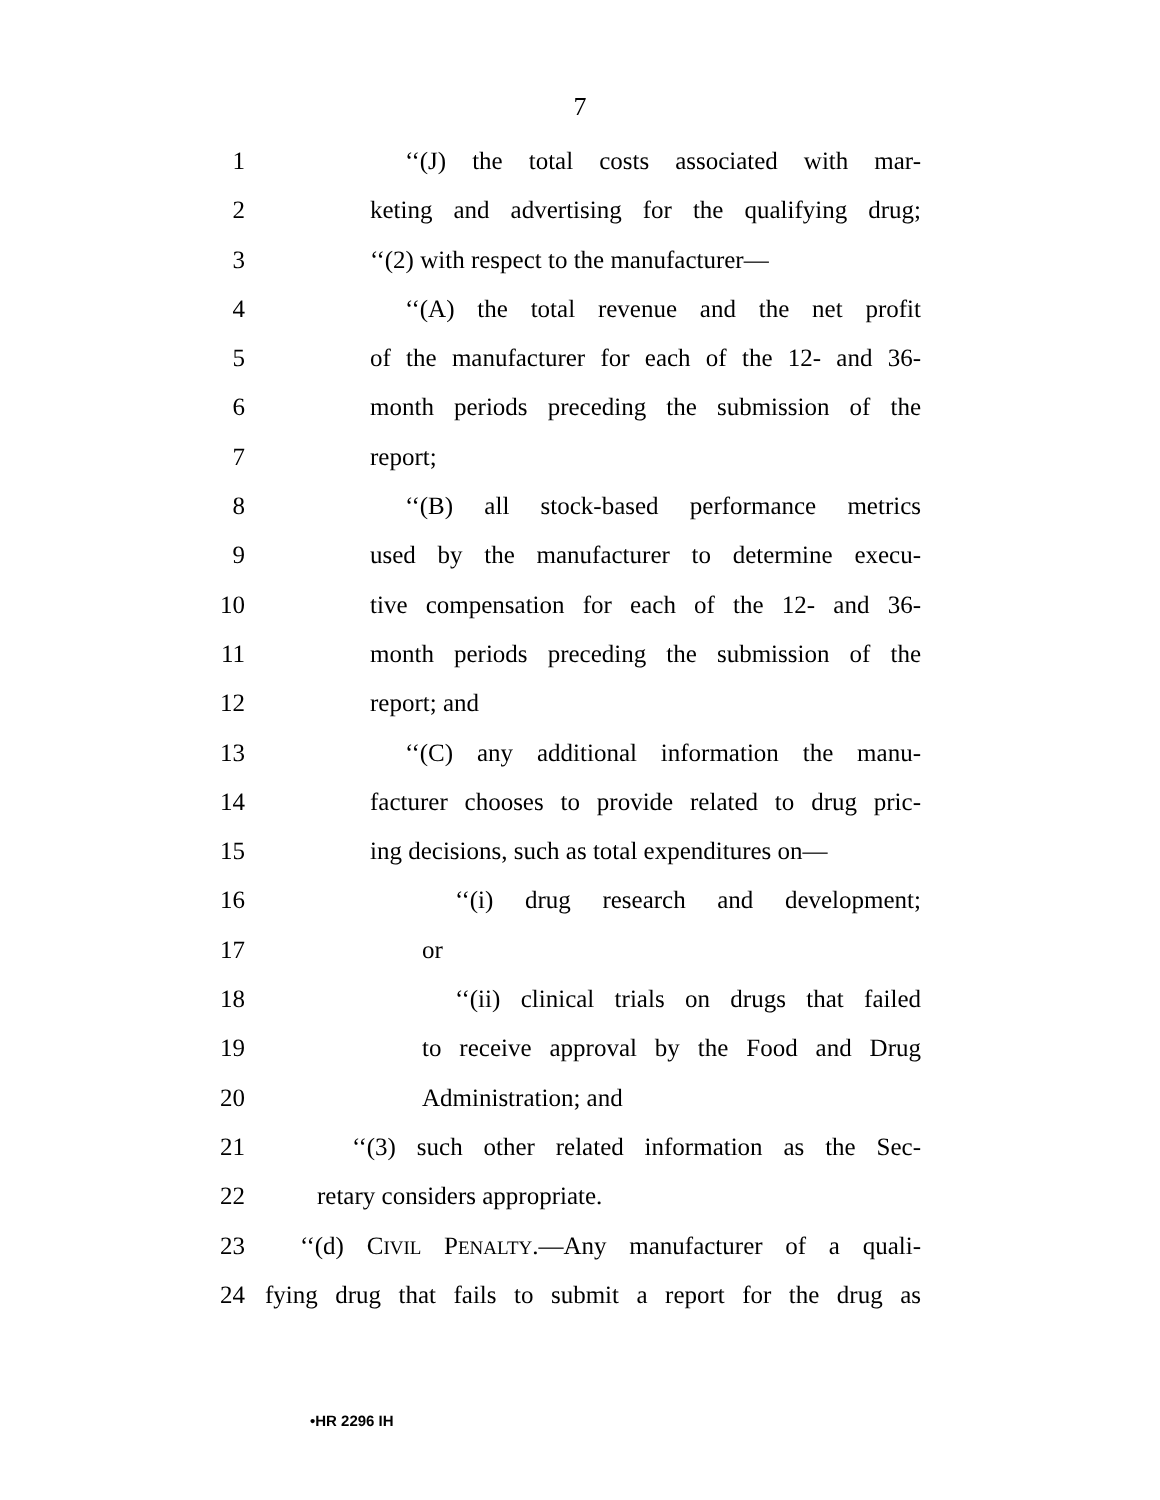7
1 ‘‘(J) the total costs associated with mar-
2 keting and advertising for the qualifying drug;
3 ‘‘(2) with respect to the manufacturer—
4 ‘‘(A) the total revenue and the net profit
5 of the manufacturer for each of the 12- and 36-
6 month periods preceding the submission of the
7 report;
8 ‘‘(B) all stock-based performance metrics
9 used by the manufacturer to determine execu-
10 tive compensation for each of the 12- and 36-
11 month periods preceding the submission of the
12 report; and
13 ‘‘(C) any additional information the manu-
14 facturer chooses to provide related to drug pric-
15 ing decisions, such as total expenditures on—
16 ‘‘(i) drug research and development;
17 or
18 ‘‘(ii) clinical trials on drugs that failed
19 to receive approval by the Food and Drug
20 Administration; and
21 ‘‘(3) such other related information as the Sec-
22 retary considers appropriate.
23 ‘‘(d) CIVIL PENALTY.—Any manufacturer of a quali-
24 fying drug that fails to submit a report for the drug as
•HR 2296 IH